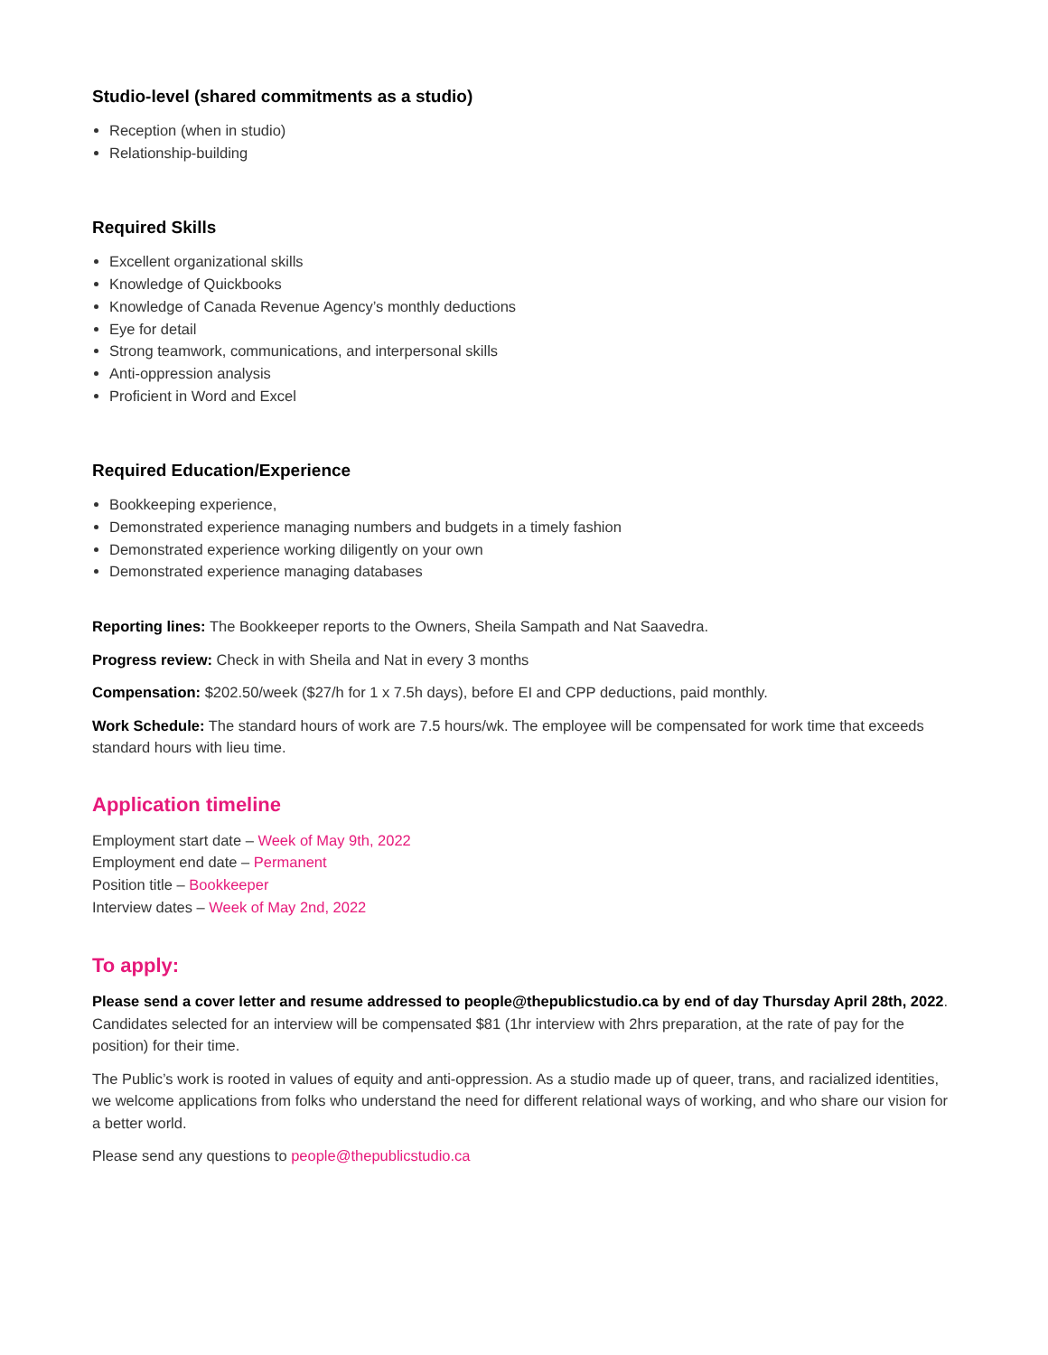Studio-level (shared commitments as a studio)
Reception (when in studio)
Relationship-building
Required Skills
Excellent organizational skills
Knowledge of Quickbooks
Knowledge of Canada Revenue Agency’s monthly deductions
Eye for detail
Strong teamwork, communications, and interpersonal skills
Anti-oppression analysis
Proficient in Word and Excel
Required Education/Experience
Bookkeeping experience,
Demonstrated experience managing numbers and budgets in a timely fashion
Demonstrated experience working diligently on your own
Demonstrated experience managing databases
Reporting lines: The Bookkeeper reports to the Owners, Sheila Sampath and Nat Saavedra.
Progress review: Check in with Sheila and Nat in every 3 months
Compensation: $202.50/week ($27/h for 1 x 7.5h days), before EI and CPP deductions, paid monthly.
Work Schedule: The standard hours of work are 7.5 hours/wk. The employee will be compensated for work time that exceeds standard hours with lieu time.
Application timeline
Employment start date – Week of May 9th, 2022
Employment end date – Permanent
Position title – Bookkeeper
Interview dates – Week of May 2nd, 2022
To apply:
Please send a cover letter and resume addressed to people@thepublicstudio.ca by end of day Thursday April 28th, 2022. Candidates selected for an interview will be compensated $81 (1hr interview with 2hrs preparation, at the rate of pay for the position) for their time.
The Public’s work is rooted in values of equity and anti-oppression. As a studio made up of queer, trans, and racialized identities, we welcome applications from folks who understand the need for different relational ways of working, and who share our vision for a better world.
Please send any questions to people@thepublicstudio.ca